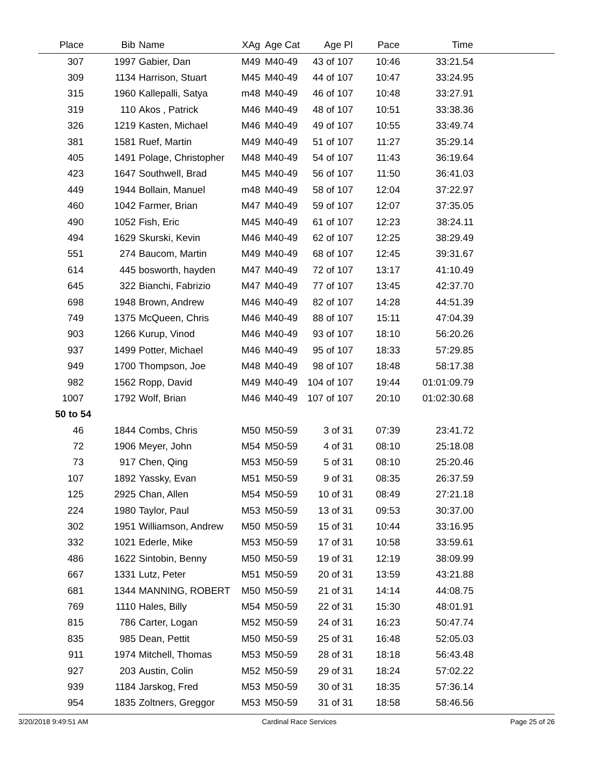| Place | Bib | Name | XAg | Age Cat | Age Pl | Pace | Time | |
| --- | --- | --- | --- | --- | --- | --- | --- | --- |
| 307 | 1997 | Gabier, Dan | M49 | M40-49 | 43 of 107 | 10:46 | 33:21.54 | |
| 309 | 1134 | Harrison, Stuart | M45 | M40-49 | 44 of 107 | 10:47 | 33:24.95 | |
| 315 | 1960 | Kallepalli, Satya | m48 | M40-49 | 46 of 107 | 10:48 | 33:27.91 | |
| 319 | 110 | Akos , Patrick | M46 | M40-49 | 48 of 107 | 10:51 | 33:38.36 | |
| 326 | 1219 | Kasten, Michael | M46 | M40-49 | 49 of 107 | 10:55 | 33:49.74 | |
| 381 | 1581 | Ruef, Martin | M49 | M40-49 | 51 of 107 | 11:27 | 35:29.14 | |
| 405 | 1491 | Polage, Christopher | M48 | M40-49 | 54 of 107 | 11:43 | 36:19.64 | |
| 423 | 1647 | Southwell, Brad | M45 | M40-49 | 56 of 107 | 11:50 | 36:41.03 | |
| 449 | 1944 | Bollain, Manuel | m48 | M40-49 | 58 of 107 | 12:04 | 37:22.97 | |
| 460 | 1042 | Farmer, Brian | M47 | M40-49 | 59 of 107 | 12:07 | 37:35.05 | |
| 490 | 1052 | Fish, Eric | M45 | M40-49 | 61 of 107 | 12:23 | 38:24.11 | |
| 494 | 1629 | Skurski, Kevin | M46 | M40-49 | 62 of 107 | 12:25 | 38:29.49 | |
| 551 | 274 | Baucom, Martin | M49 | M40-49 | 68 of 107 | 12:45 | 39:31.67 | |
| 614 | 445 | bosworth, hayden | M47 | M40-49 | 72 of 107 | 13:17 | 41:10.49 | |
| 645 | 322 | Bianchi, Fabrizio | M47 | M40-49 | 77 of 107 | 13:45 | 42:37.70 | |
| 698 | 1948 | Brown, Andrew | M46 | M40-49 | 82 of 107 | 14:28 | 44:51.39 | |
| 749 | 1375 | McQueen, Chris | M46 | M40-49 | 88 of 107 | 15:11 | 47:04.39 | |
| 903 | 1266 | Kurup, Vinod | M46 | M40-49 | 93 of 107 | 18:10 | 56:20.26 | |
| 937 | 1499 | Potter, Michael | M46 | M40-49 | 95 of 107 | 18:33 | 57:29.85 | |
| 949 | 1700 | Thompson, Joe | M48 | M40-49 | 98 of 107 | 18:48 | 58:17.38 | |
| 982 | 1562 | Ropp, David | M49 | M40-49 | 104 of 107 | 19:44 | 01:01:09.79 | |
| 1007 | 1792 | Wolf, Brian | M46 | M40-49 | 107 of 107 | 20:10 | 01:02:30.68 | |
| 50 to 54 | | | | | | | | |
| 46 | 1844 | Combs, Chris | M50 | M50-59 | 3 of 31 | 07:39 | 23:41.72 | |
| 72 | 1906 | Meyer, John | M54 | M50-59 | 4 of 31 | 08:10 | 25:18.08 | |
| 73 | 917 | Chen, Qing | M53 | M50-59 | 5 of 31 | 08:10 | 25:20.46 | |
| 107 | 1892 | Yassky, Evan | M51 | M50-59 | 9 of 31 | 08:35 | 26:37.59 | |
| 125 | 2925 | Chan, Allen | M54 | M50-59 | 10 of 31 | 08:49 | 27:21.18 | |
| 224 | 1980 | Taylor, Paul | M53 | M50-59 | 13 of 31 | 09:53 | 30:37.00 | |
| 302 | 1951 | Williamson, Andrew | M50 | M50-59 | 15 of 31 | 10:44 | 33:16.95 | |
| 332 | 1021 | Ederle, Mike | M53 | M50-59 | 17 of 31 | 10:58 | 33:59.61 | |
| 486 | 1622 | Sintobin, Benny | M50 | M50-59 | 19 of 31 | 12:19 | 38:09.99 | |
| 667 | 1331 | Lutz, Peter | M51 | M50-59 | 20 of 31 | 13:59 | 43:21.88 | |
| 681 | 1344 | MANNING, ROBERT | M50 | M50-59 | 21 of 31 | 14:14 | 44:08.75 | |
| 769 | 1110 | Hales, Billy | M54 | M50-59 | 22 of 31 | 15:30 | 48:01.91 | |
| 815 | 786 | Carter, Logan | M52 | M50-59 | 24 of 31 | 16:23 | 50:47.74 | |
| 835 | 985 | Dean, Pettit | M50 | M50-59 | 25 of 31 | 16:48 | 52:05.03 | |
| 911 | 1974 | Mitchell, Thomas | M53 | M50-59 | 28 of 31 | 18:18 | 56:43.48 | |
| 927 | 203 | Austin, Colin | M52 | M50-59 | 29 of 31 | 18:24 | 57:02.22 | |
| 939 | 1184 | Jarskog, Fred | M53 | M50-59 | 30 of 31 | 18:35 | 57:36.14 | |
| 954 | 1835 | Zoltners, Greggor | M53 | M50-59 | 31 of 31 | 18:58 | 58:46.56 | |
3/20/2018 9:49:51 AM Cardinal Race Services Page 25 of 26